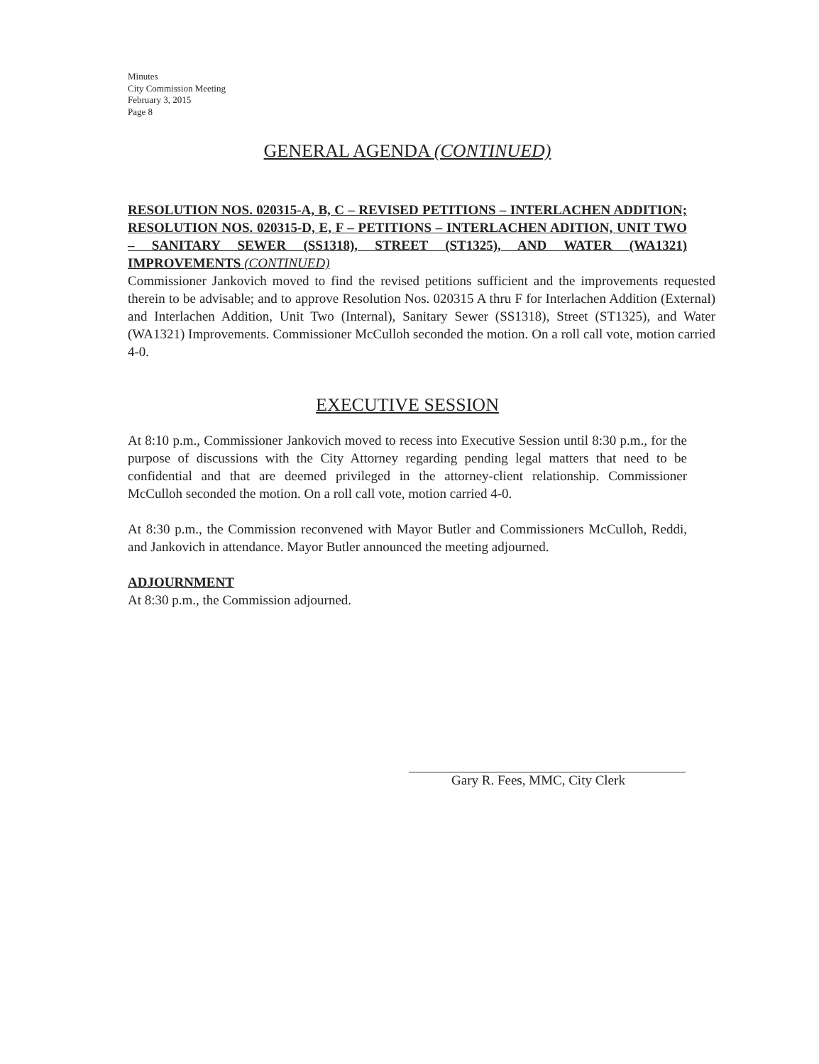Minutes
City Commission Meeting
February 3, 2015
Page 8
GENERAL AGENDA (CONTINUED)
RESOLUTION NOS. 020315-A, B, C – REVISED PETITIONS – INTERLACHEN ADDITION; RESOLUTION NOS. 020315-D, E, F – PETITIONS – INTERLACHEN ADITION, UNIT TWO – SANITARY SEWER (SS1318), STREET (ST1325), AND WATER (WA1321) IMPROVEMENTS (CONTINUED)
Commissioner Jankovich moved to find the revised petitions sufficient and the improvements requested therein to be advisable; and to approve Resolution Nos. 020315 A thru F for Interlachen Addition (External) and Interlachen Addition, Unit Two (Internal), Sanitary Sewer (SS1318), Street (ST1325), and Water (WA1321) Improvements. Commissioner McCulloh seconded the motion. On a roll call vote, motion carried 4-0.
EXECUTIVE SESSION
At 8:10 p.m., Commissioner Jankovich moved to recess into Executive Session until 8:30 p.m., for the purpose of discussions with the City Attorney regarding pending legal matters that need to be confidential and that are deemed privileged in the attorney-client relationship. Commissioner McCulloh seconded the motion. On a roll call vote, motion carried 4-0.
At 8:30 p.m., the Commission reconvened with Mayor Butler and Commissioners McCulloh, Reddi, and Jankovich in attendance. Mayor Butler announced the meeting adjourned.
ADJOURNMENT
At 8:30 p.m., the Commission adjourned.
Gary R. Fees, MMC, City Clerk